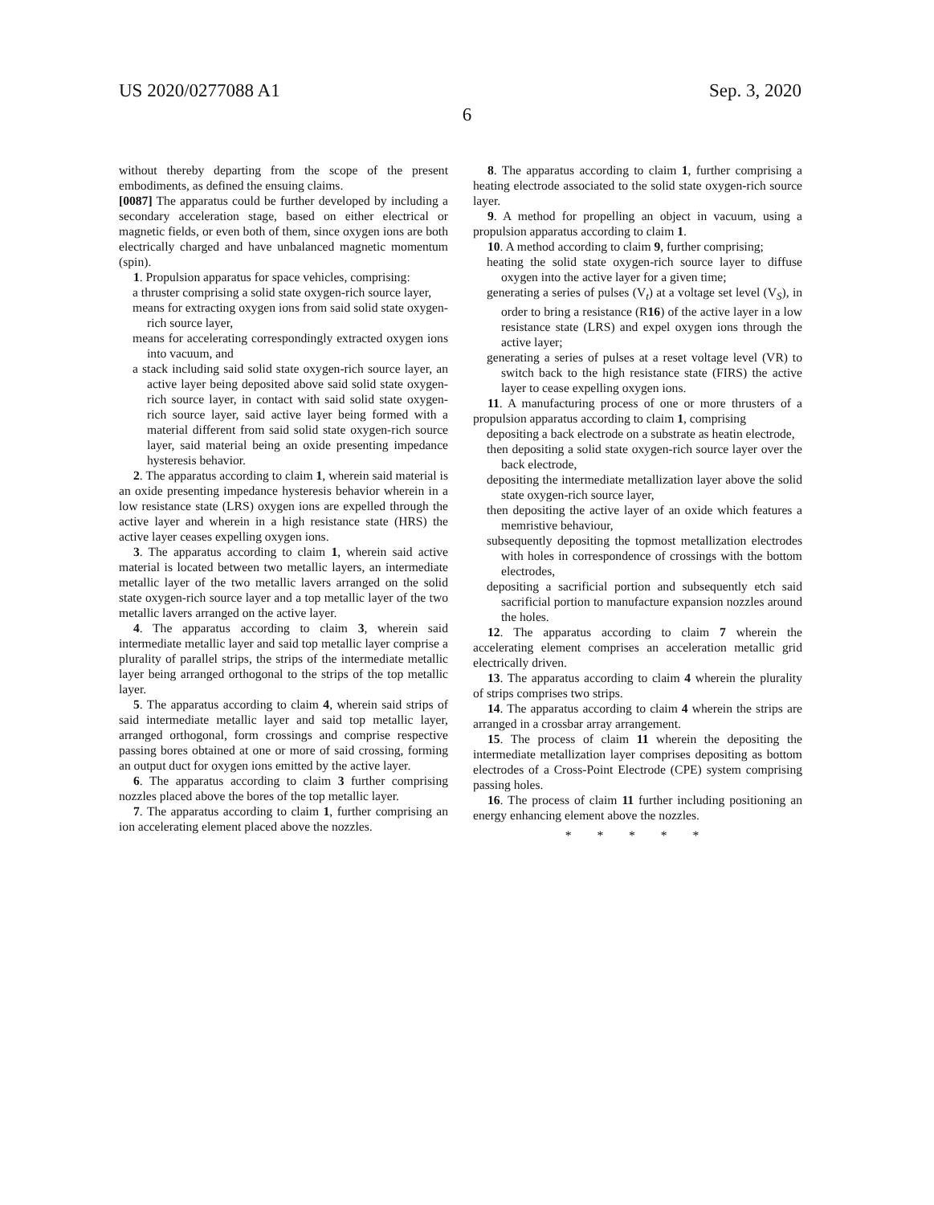US 2020/0277088 A1 Sep. 3, 2020
6
without thereby departing from the scope of the present embodiments, as defined the ensuing claims.
[0087] The apparatus could be further developed by including a secondary acceleration stage, based on either electrical or magnetic fields, or even both of them, since oxygen ions are both electrically charged and have unbalanced magnetic momentum (spin).
1. Propulsion apparatus for space vehicles, comprising:
a thruster comprising a solid state oxygen-rich source layer,
means for extracting oxygen ions from said solid state oxygen-rich source layer,
means for accelerating correspondingly extracted oxygen ions into vacuum, and
a stack including said solid state oxygen-rich source layer, an active layer being deposited above said solid state oxygen-rich source layer, in contact with said solid state oxygen-rich source layer, said active layer being formed with a material different from said solid state oxygen-rich source layer, said material being an oxide presenting impedance hysteresis behavior.
2. The apparatus according to claim 1, wherein said material is an oxide presenting impedance hysteresis behavior wherein in a low resistance state (LRS) oxygen ions are expelled through the active layer and wherein in a high resistance state (HRS) the active layer ceases expelling oxygen ions.
3. The apparatus according to claim 1, wherein said active material is located between two metallic layers, an intermediate metallic layer of the two metallic lavers arranged on the solid state oxygen-rich source layer and a top metallic layer of the two metallic lavers arranged on the active layer.
4. The apparatus according to claim 3, wherein said intermediate metallic layer and said top metallic layer comprise a plurality of parallel strips, the strips of the intermediate metallic layer being arranged orthogonal to the strips of the top metallic layer.
5. The apparatus according to claim 4, wherein said strips of said intermediate metallic layer and said top metallic layer, arranged orthogonal, form crossings and comprise respective passing bores obtained at one or more of said crossing, forming an output duct for oxygen ions emitted by the active layer.
6. The apparatus according to claim 3 further comprising nozzles placed above the bores of the top metallic layer.
7. The apparatus according to claim 1, further comprising an ion accelerating element placed above the nozzles.
8. The apparatus according to claim 1, further comprising a heating electrode associated to the solid state oxygen-rich source layer.
9. A method for propelling an object in vacuum, using a propulsion apparatus according to claim 1.
10. A method according to claim 9, further comprising;
heating the solid state oxygen-rich source layer to diffuse oxygen into the active layer for a given time;
generating a series of pulses (V<sub>t</sub>) at a voltage set level (V<sub>S</sub>), in order to bring a resistance (R16) of the active layer in a low resistance state (LRS) and expel oxygen ions through the active layer;
generating a series of pulses at a reset voltage level (VR) to switch back to the high resistance state (FIRS) the active layer to cease expelling oxygen ions.
11. A manufacturing process of one or more thrusters of a propulsion apparatus according to claim 1, comprising
depositing a back electrode on a substrate as heatin electrode,
then depositing a solid state oxygen-rich source layer over the back electrode,
depositing the intermediate metallization layer above the solid state oxygen-rich source layer,
then depositing the active layer of an oxide which features a memristive behaviour,
subsequently depositing the topmost metallization electrodes with holes in correspondence of crossings with the bottom electrodes,
depositing a sacrificial portion and subsequently etch said sacrificial portion to manufacture expansion nozzles around the holes.
12. The apparatus according to claim 7 wherein the accelerating element comprises an acceleration metallic grid electrically driven.
13. The apparatus according to claim 4 wherein the plurality of strips comprises two strips.
14. The apparatus according to claim 4 wherein the strips are arranged in a crossbar array arrangement.
15. The process of claim 11 wherein the depositing the intermediate metallization layer comprises depositing as bottom electrodes of a Cross-Point Electrode (CPE) system comprising passing holes.
16. The process of claim 11 further including positioning an energy enhancing element above the nozzles.
* * * * *